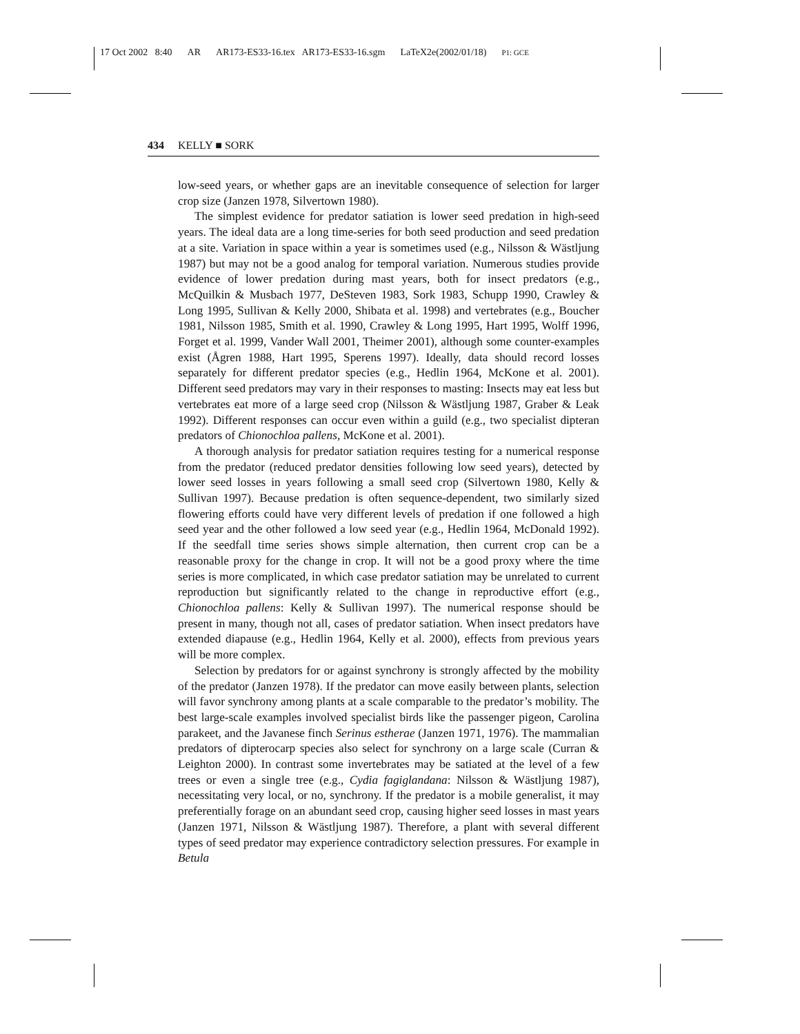17 Oct 2002 8:40 AR AR173-ES33-16.tex AR173-ES33-16.sgm LaTeX2e(2002/01/18) P1: GCE
434 KELLY ■ SORK
low-seed years, or whether gaps are an inevitable consequence of selection for larger crop size (Janzen 1978, Silvertown 1980).
The simplest evidence for predator satiation is lower seed predation in high-seed years. The ideal data are a long time-series for both seed production and seed predation at a site. Variation in space within a year is sometimes used (e.g., Nilsson & Wästljung 1987) but may not be a good analog for temporal variation. Numerous studies provide evidence of lower predation during mast years, both for insect predators (e.g., McQuilkin & Musbach 1977, DeSteven 1983, Sork 1983, Schupp 1990, Crawley & Long 1995, Sullivan & Kelly 2000, Shibata et al. 1998) and vertebrates (e.g., Boucher 1981, Nilsson 1985, Smith et al. 1990, Crawley & Long 1995, Hart 1995, Wolff 1996, Forget et al. 1999, Vander Wall 2001, Theimer 2001), although some counter-examples exist (Ågren 1988, Hart 1995, Sperens 1997). Ideally, data should record losses separately for different predator species (e.g., Hedlin 1964, McKone et al. 2001). Different seed predators may vary in their responses to masting: Insects may eat less but vertebrates eat more of a large seed crop (Nilsson & Wästljung 1987, Graber & Leak 1992). Different responses can occur even within a guild (e.g., two specialist dipteran predators of Chionochloa pallens, McKone et al. 2001).
A thorough analysis for predator satiation requires testing for a numerical response from the predator (reduced predator densities following low seed years), detected by lower seed losses in years following a small seed crop (Silvertown 1980, Kelly & Sullivan 1997). Because predation is often sequence-dependent, two similarly sized flowering efforts could have very different levels of predation if one followed a high seed year and the other followed a low seed year (e.g., Hedlin 1964, McDonald 1992). If the seedfall time series shows simple alternation, then current crop can be a reasonable proxy for the change in crop. It will not be a good proxy where the time series is more complicated, in which case predator satiation may be unrelated to current reproduction but significantly related to the change in reproductive effort (e.g., Chionochloa pallens: Kelly & Sullivan 1997). The numerical response should be present in many, though not all, cases of predator satiation. When insect predators have extended diapause (e.g., Hedlin 1964, Kelly et al. 2000), effects from previous years will be more complex.
Selection by predators for or against synchrony is strongly affected by the mobility of the predator (Janzen 1978). If the predator can move easily between plants, selection will favor synchrony among plants at a scale comparable to the predator’s mobility. The best large-scale examples involved specialist birds like the passenger pigeon, Carolina parakeet, and the Javanese finch Serinus estherae (Janzen 1971, 1976). The mammalian predators of dipterocarp species also select for synchrony on a large scale (Curran & Leighton 2000). In contrast some invertebrates may be satiated at the level of a few trees or even a single tree (e.g., Cydia fagiglandana: Nilsson & Wästljung 1987), necessitating very local, or no, synchrony. If the predator is a mobile generalist, it may preferentially forage on an abundant seed crop, causing higher seed losses in mast years (Janzen 1971, Nilsson & Wästljung 1987). Therefore, a plant with several different types of seed predator may experience contradictory selection pressures. For example in Betula